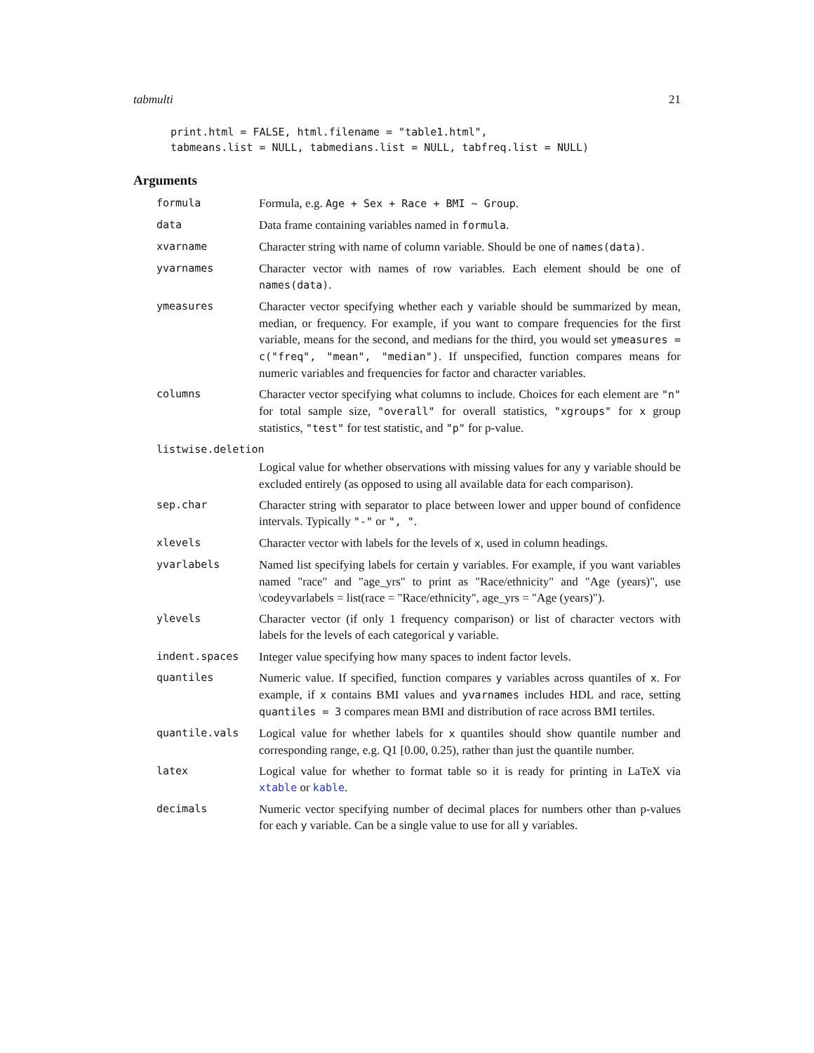tabmulti 21
print.html = FALSE, html.filename = "table1.html",
tabmeans.list = NULL, tabmedians.list = NULL, tabfreq.list = NULL)
Arguments
| formula | Formula, e.g. Age + Sex + Race + BMI ~ Group . |
| data | Data frame containing variables named in formula . |
| xvarname | Character string with name of column variable. Should be one of names(data) . |
| yvarnames | Character vector with names of row variables. Each element should be one of names(data) . |
| ymeasures | Character vector specifying whether each y variable should be summarized by mean, median, or frequency. For example, if you want to compare frequencies for the first variable, means for the second, and medians for the third, you would set ymeasures = c("freq", "mean", "median") . If unspecified, function compares means for numeric variables and frequencies for factor and character variables. |
| columns | Character vector specifying what columns to include. Choices for each element are "n" for total sample size, "overall" for overall statistics, "xgroups" for x group statistics, "test" for test statistic, and "p" for p-value. |
| listwise.deletion | |
| | Logical value for whether observations with missing values for any y variable should be excluded entirely (as opposed to using all available data for each comparison). |
| sep.char | Character string with separator to place between lower and upper bound of confidence intervals. Typically "-" or ", " . |
| xlevels | Character vector with labels for the levels of x , used in column headings. |
| yvarlabels | Named list specifying labels for certain y variables. For example, if you want variables named "race" and "age_yrs" to print as "Race/ethnicity" and "Age (years)", use \codeyvarlabels = list(race = "Race/ethnicity", age_yrs = "Age (years)"). |
| ylevels | Character vector (if only 1 frequency comparison) or list of character vectors with labels for the levels of each categorical y variable. |
| indent.spaces | Integer value specifying how many spaces to indent factor levels. |
| quantiles | Numeric value. If specified, function compares y variables across quantiles of x . For example, if x contains BMI values and yvarnames includes HDL and race, setting quantiles = 3 compares mean BMI and distribution of race across BMI tertiles. |
| quantile.vals | Logical value for whether labels for x quantiles should show quantile number and corresponding range, e.g. Q1 [0.00, 0.25), rather than just the quantile number. |
| latex | Logical value for whether to format table so it is ready for printing in LaTeX via xtable or kable . |
| decimals | Numeric vector specifying number of decimal places for numbers other than p-values for each y variable. Can be a single value to use for all y variables. |